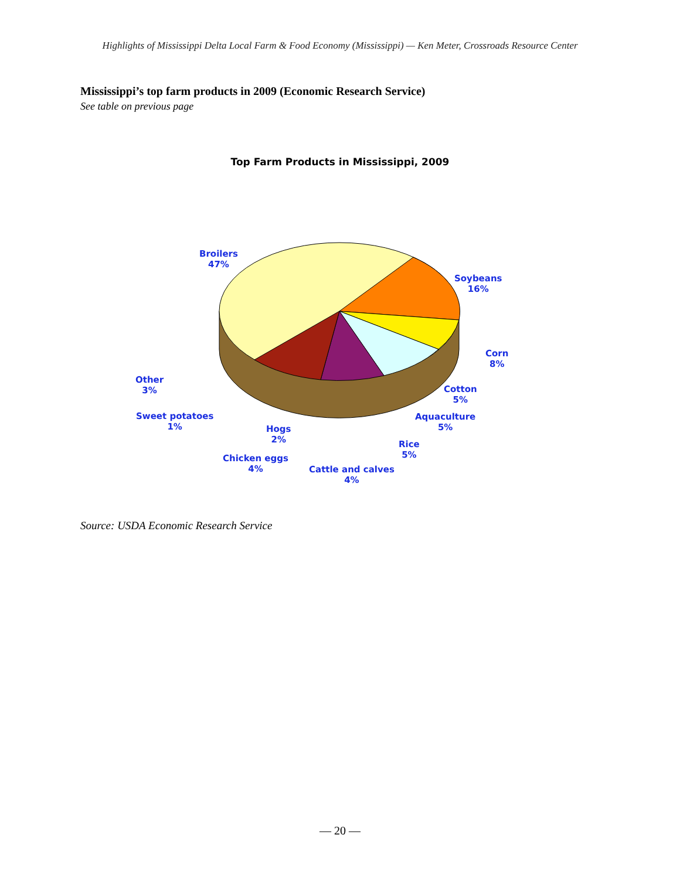Highlights of Mississippi Delta Local Farm & Food Economy (Mississippi) — Ken Meter, Crossroads Resource Center
Mississippi’s top farm products in 2009 (Economic Research Service)
See table on previous page
Top Farm Products in Mississippi, 2009
Broilers
47%
Soybeans
16%
Corn
8%
Cotton
5%
Aquaculture
5%
Rice
5%
Cattle and calves
4%
Chicken eggs
4%
Hogs
2%
Sweet potatoes
1%
Other
3%
Source: USDA Economic Research Service
— 20 —